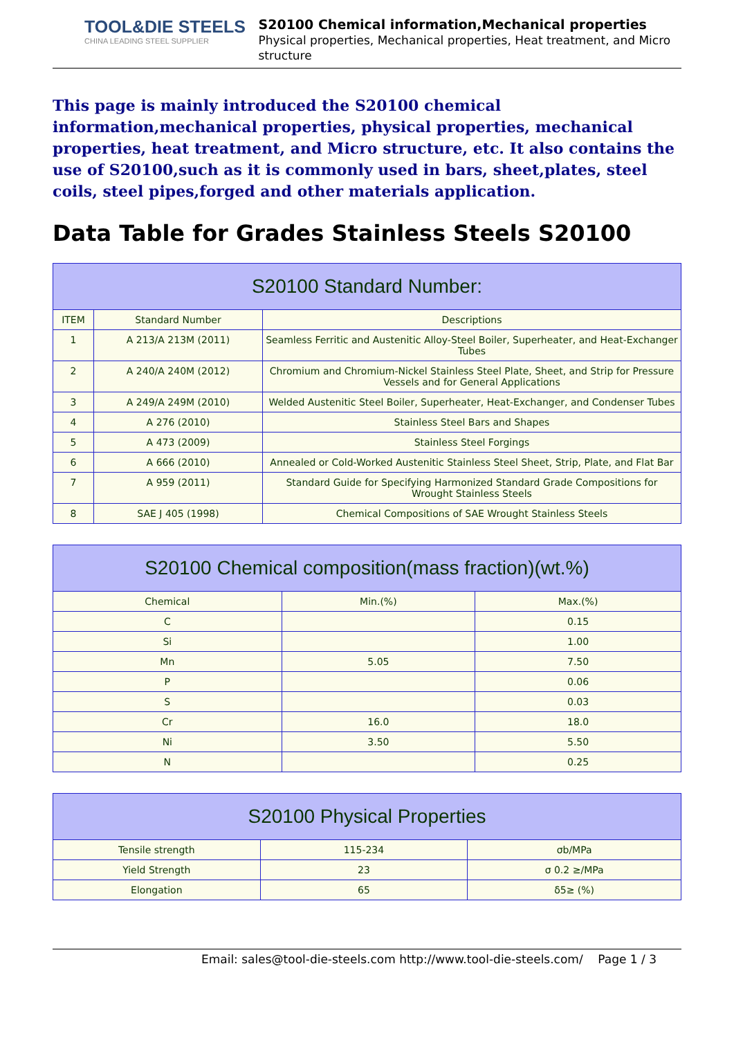TOOL&DIE STEELS
CHINA LEADING STEEL SUPPLIER
S20100 Chemical information,Mechanical properties
Physical properties, Mechanical properties, Heat treatment, and Micro structure
This page is mainly introduced the S20100 chemical information,mechanical properties, physical properties, mechanical properties, heat treatment, and Micro structure, etc. It also contains the use of S20100,such as it is commonly used in bars, sheet,plates, steel coils, steel pipes,forged and other materials application.
Data Table for Grades Stainless Steels S20100
| S20100 Standard Number: | | |
| --- | --- | --- |
| ITEM | Standard Number | Descriptions |
| 1 | A 213/A 213M (2011) | Seamless Ferritic and Austenitic Alloy-Steel Boiler, Superheater, and Heat-Exchanger Tubes |
| 2 | A 240/A 240M (2012) | Chromium and Chromium-Nickel Stainless Steel Plate, Sheet, and Strip for Pressure Vessels and for General Applications |
| 3 | A 249/A 249M (2010) | Welded Austenitic Steel Boiler, Superheater, Heat-Exchanger, and Condenser Tubes |
| 4 | A 276 (2010) | Stainless Steel Bars and Shapes |
| 5 | A 473 (2009) | Stainless Steel Forgings |
| 6 | A 666 (2010) | Annealed or Cold-Worked Austenitic Stainless Steel Sheet, Strip, Plate, and Flat Bar |
| 7 | A 959 (2011) | Standard Guide for Specifying Harmonized Standard Grade Compositions for Wrought Stainless Steels |
| 8 | SAE J 405 (1998) | Chemical Compositions of SAE Wrought Stainless Steels |
| S20100 Chemical composition(mass fraction)(wt.%) | | |
| --- | --- | --- |
| Chemical | Min.(%) | Max.(%) |
| C | | 0.15 |
| Si | | 1.00 |
| Mn | 5.05 | 7.50 |
| P | | 0.06 |
| S | | 0.03 |
| Cr | 16.0 | 18.0 |
| Ni | 3.50 | 5.50 |
| N | | 0.25 |
| S20100 Physical Properties | | |
| --- | --- | --- |
| Tensile strength | 115-234 | σb/MPa |
| Yield Strength | 23 | σ 0.2 ≥/MPa |
| Elongation | 65 | δ5≥ (%) |
Email: sales@tool-die-steels.com http://www.tool-die-steels.com/ Page 1 / 3